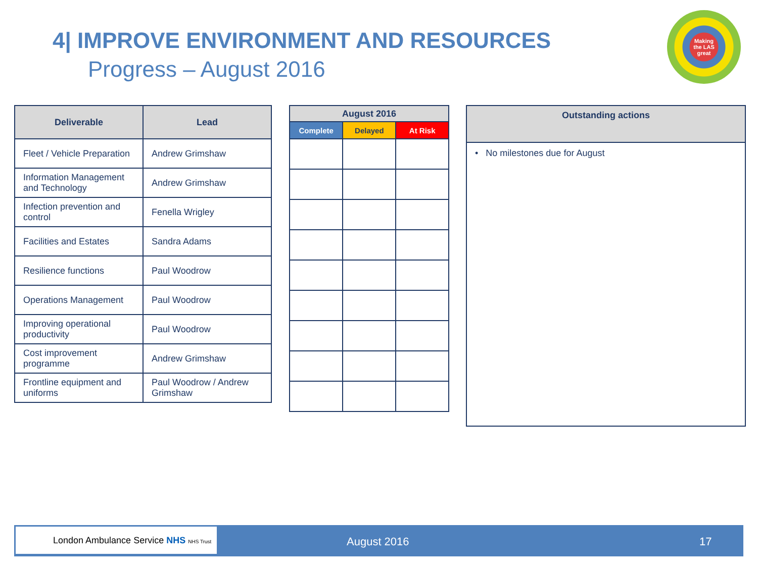4| IMPROVE ENVIRONMENT AND RESOURCES
Progress – August 2016
Making
the LAS
great
| Deliverable | Lead |
| --- | --- |
| Fleet / Vehicle Preparation | Andrew Grimshaw |
| Information Management and Technology | Andrew Grimshaw |
| Infection prevention and control | Fenella Wrigley |
| Facilities and Estates | Sandra Adams |
| Resilience functions | Paul Woodrow |
| Operations Management | Paul Woodrow |
| Improving operational productivity | Paul Woodrow |
| Cost improvement programme | Andrew Grimshaw |
| Frontline equipment and uniforms | Paul Woodrow / Andrew Grimshaw |
| August 2016 | | |
| --- | --- | --- |
| Complete | Delayed | At Risk |
| Outstanding actions |
| --- |
| • No milestones due for August |
London Ambulance Service NHS NHS Trust
August 2016 17